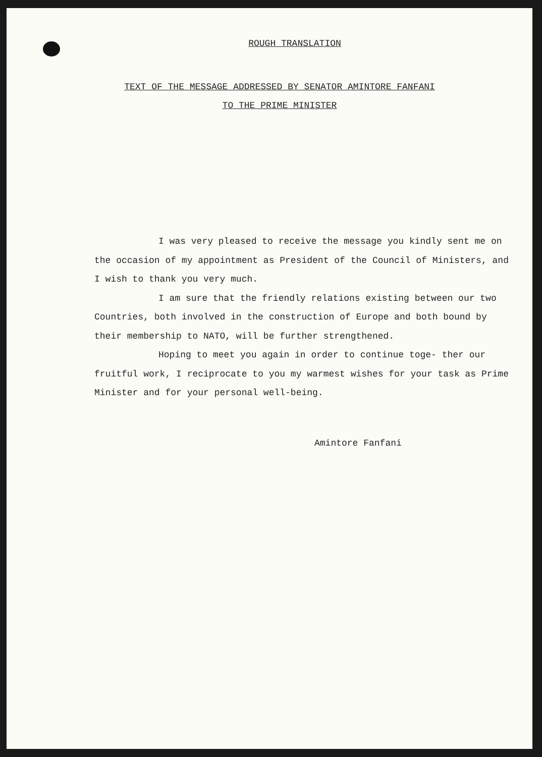ROUGH TRANSLATION
TEXT OF THE MESSAGE ADDRESSED BY SENATOR AMINTORE FANFANI
TO THE PRIME MINISTER
I was very pleased to receive the message you kindly sent me on the occasion of my appointment as President of the Council of Ministers, and I wish to thank you very much.
I am sure that the friendly relations existing between our two Countries, both involved in the construction of Europe and both bound by their membership to NATO, will be further strengthened.
Hoping to meet you again in order to continue toge- ther our fruitful work, I reciprocate to you my warmest wishes for your task as Prime Minister and for your personal well-being.
Amintore Fanfani